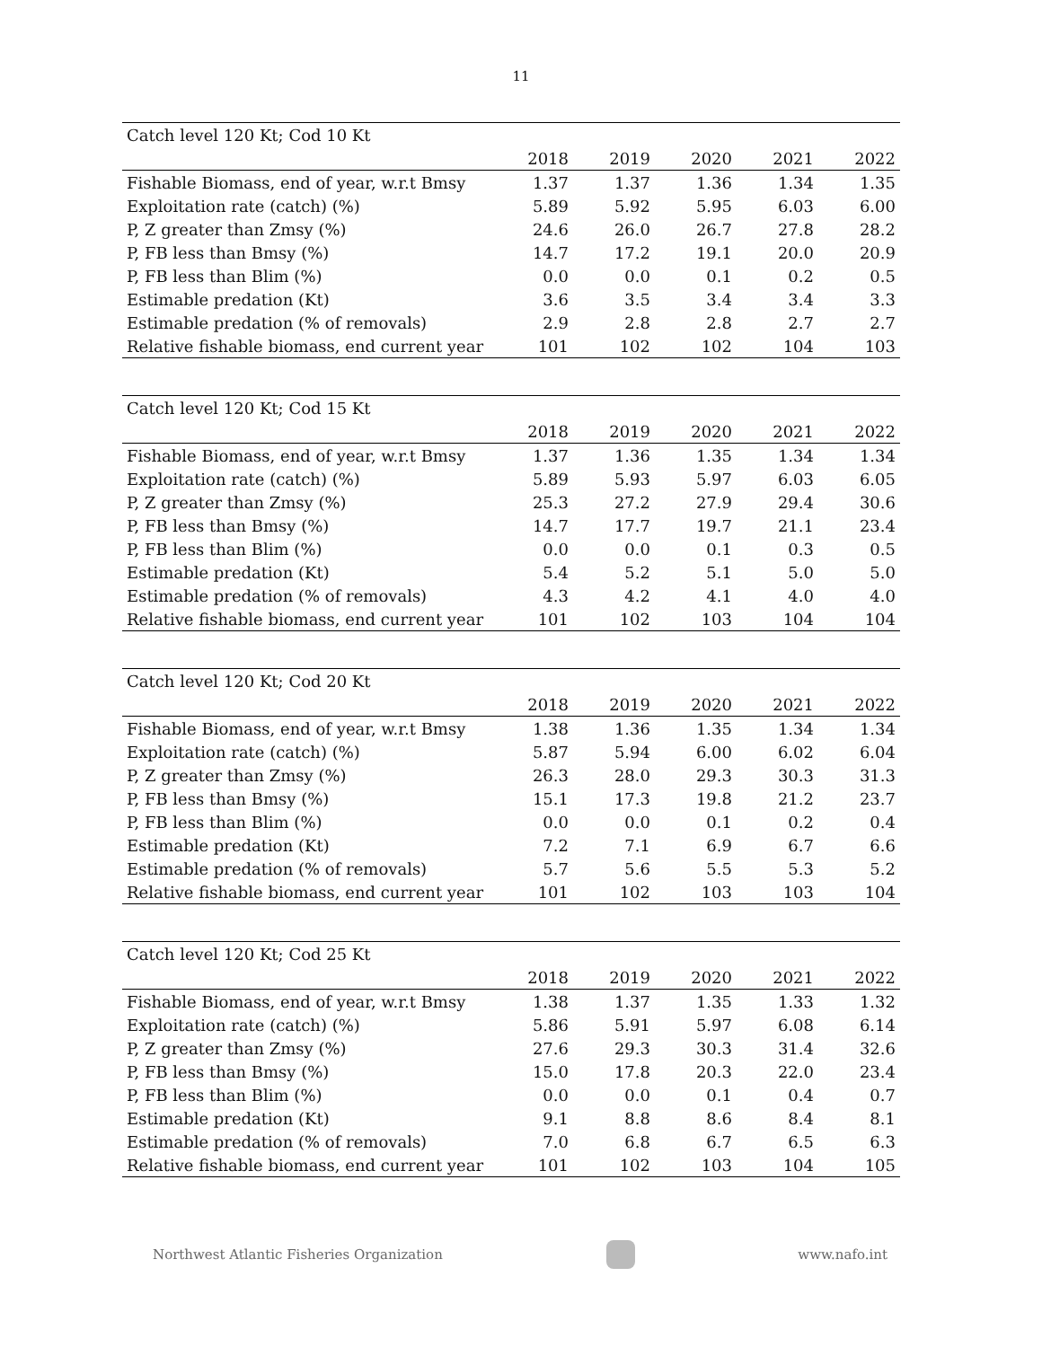11
| Catch level 120 Kt; Cod 10 Kt | | | | | |
| | 2018 | 2019 | 2020 | 2021 | 2022 |
| Fishable Biomass, end of year, w.r.t Bmsy | 1.37 | 1.37 | 1.36 | 1.34 | 1.35 |
| Exploitation rate (catch) (%) | 5.89 | 5.92 | 5.95 | 6.03 | 6.00 |
| P, Z greater than Zmsy (%) | 24.6 | 26.0 | 26.7 | 27.8 | 28.2 |
| P, FB less than Bmsy (%) | 14.7 | 17.2 | 19.1 | 20.0 | 20.9 |
| P, FB less than Blim (%) | 0.0 | 0.0 | 0.1 | 0.2 | 0.5 |
| Estimable predation (Kt) | 3.6 | 3.5 | 3.4 | 3.4 | 3.3 |
| Estimable predation (% of removals) | 2.9 | 2.8 | 2.8 | 2.7 | 2.7 |
| Relative fishable biomass, end current year | 101 | 102 | 102 | 104 | 103 |
| Catch level 120 Kt; Cod 15 Kt | | | | | |
| | 2018 | 2019 | 2020 | 2021 | 2022 |
| Fishable Biomass, end of year, w.r.t Bmsy | 1.37 | 1.36 | 1.35 | 1.34 | 1.34 |
| Exploitation rate (catch) (%) | 5.89 | 5.93 | 5.97 | 6.03 | 6.05 |
| P, Z greater than Zmsy (%) | 25.3 | 27.2 | 27.9 | 29.4 | 30.6 |
| P, FB less than Bmsy (%) | 14.7 | 17.7 | 19.7 | 21.1 | 23.4 |
| P, FB less than Blim (%) | 0.0 | 0.0 | 0.1 | 0.3 | 0.5 |
| Estimable predation (Kt) | 5.4 | 5.2 | 5.1 | 5.0 | 5.0 |
| Estimable predation (% of removals) | 4.3 | 4.2 | 4.1 | 4.0 | 4.0 |
| Relative fishable biomass, end current year | 101 | 102 | 103 | 104 | 104 |
| Catch level 120 Kt; Cod 20 Kt | | | | | |
| | 2018 | 2019 | 2020 | 2021 | 2022 |
| Fishable Biomass, end of year, w.r.t Bmsy | 1.38 | 1.36 | 1.35 | 1.34 | 1.34 |
| Exploitation rate (catch) (%) | 5.87 | 5.94 | 6.00 | 6.02 | 6.04 |
| P, Z greater than Zmsy (%) | 26.3 | 28.0 | 29.3 | 30.3 | 31.3 |
| P, FB less than Bmsy (%) | 15.1 | 17.3 | 19.8 | 21.2 | 23.7 |
| P, FB less than Blim (%) | 0.0 | 0.0 | 0.1 | 0.2 | 0.4 |
| Estimable predation (Kt) | 7.2 | 7.1 | 6.9 | 6.7 | 6.6 |
| Estimable predation (% of removals) | 5.7 | 5.6 | 5.5 | 5.3 | 5.2 |
| Relative fishable biomass, end current year | 101 | 102 | 103 | 103 | 104 |
| Catch level 120 Kt; Cod 25 Kt | | | | | |
| | 2018 | 2019 | 2020 | 2021 | 2022 |
| Fishable Biomass, end of year, w.r.t Bmsy | 1.38 | 1.37 | 1.35 | 1.33 | 1.32 |
| Exploitation rate (catch) (%) | 5.86 | 5.91 | 5.97 | 6.08 | 6.14 |
| P, Z greater than Zmsy (%) | 27.6 | 29.3 | 30.3 | 31.4 | 32.6 |
| P, FB less than Bmsy (%) | 15.0 | 17.8 | 20.3 | 22.0 | 23.4 |
| P, FB less than Blim (%) | 0.0 | 0.0 | 0.1 | 0.4 | 0.7 |
| Estimable predation (Kt) | 9.1 | 8.8 | 8.6 | 8.4 | 8.1 |
| Estimable predation (% of removals) | 7.0 | 6.8 | 6.7 | 6.5 | 6.3 |
| Relative fishable biomass, end current year | 101 | 102 | 103 | 104 | 105 |
Northwest Atlantic Fisheries Organization
www.nafo.int